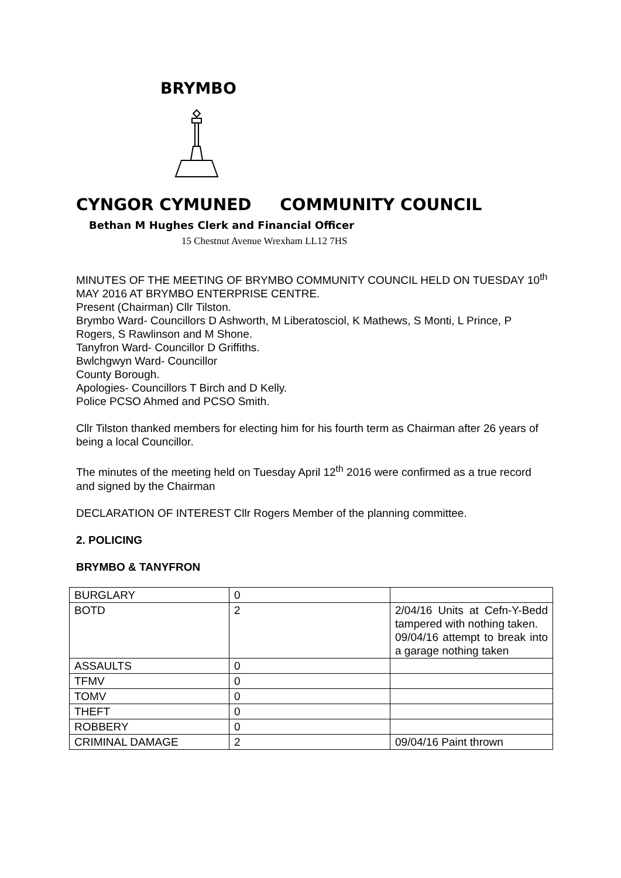BRYMBO
CYNGOR CYMUNED COMMUNITY COUNCIL
Bethan M Hughes Clerk and Financial Officer
15 Chestnut Avenue Wrexham LL12 7HS
MINUTES OF THE MEETING OF BRYMBO COMMUNITY COUNCIL HELD ON TUESDAY 10<sup>th</sup> MAY 2016 AT BRYMBO ENTERPRISE CENTRE.
Present (Chairman) Cllr Tilston.
Brymbo Ward- Councillors D Ashworth, M Liberatosciol, K Mathews, S Monti, L Prince, P Rogers, S Rawlinson and M Shone.
Tanyfron Ward- Councillor D Griffiths.
Bwlchgwyn Ward- Councillor
County Borough.
Apologies- Councillors T Birch and D Kelly.
Police PCSO Ahmed and PCSO Smith.
Cllr Tilston thanked members for electing him for his fourth term as Chairman after 26 years of being a local Councillor.
The minutes of the meeting held on Tuesday April 12<sup>th</sup> 2016 were confirmed as a true record and signed by the Chairman
DECLARATION OF INTEREST Cllr Rogers Member of the planning committee.
2. POLICING
BRYMBO & TANYFRON
| BURGLARY | 0 | |
| BOTD | 2 | 2/04/16 Units at Cefn-Y-Bedd tampered with nothing taken. 09/04/16 attempt to break into a garage nothing taken |
| ASSAULTS | 0 | |
| TFMV | 0 | |
| TOMV | 0 | |
| THEFT | 0 | |
| ROBBERY | 0 | |
| CRIMINAL DAMAGE | 2 | 09/04/16 Paint thrown |